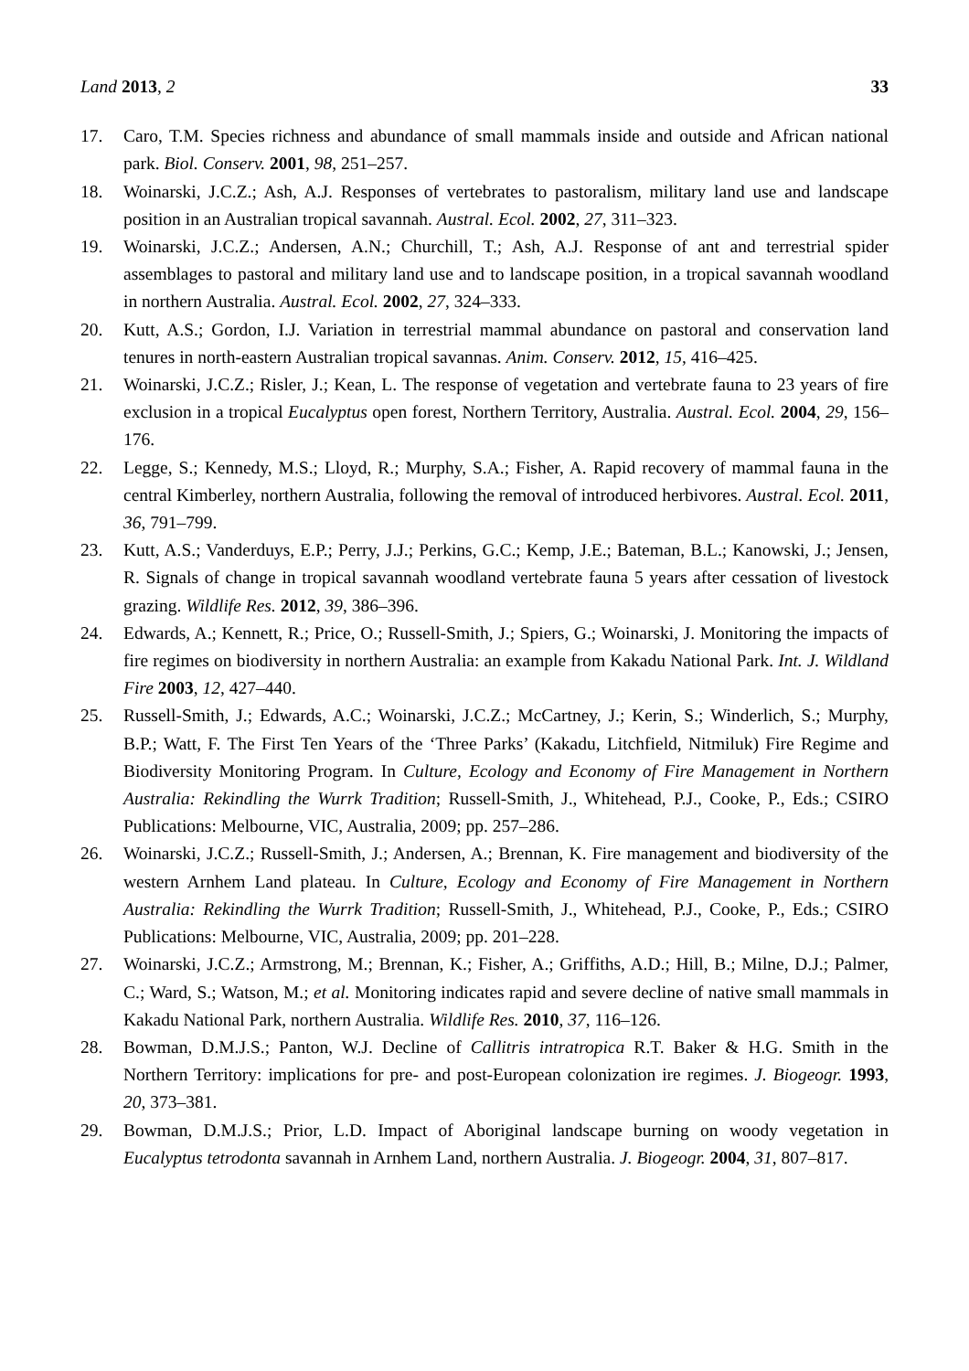Land 2013, 2 33
17. Caro, T.M. Species richness and abundance of small mammals inside and outside and African national park. Biol. Conserv. 2001, 98, 251–257.
18. Woinarski, J.C.Z.; Ash, A.J. Responses of vertebrates to pastoralism, military land use and landscape position in an Australian tropical savannah. Austral. Ecol. 2002, 27, 311–323.
19. Woinarski, J.C.Z.; Andersen, A.N.; Churchill, T.; Ash, A.J. Response of ant and terrestrial spider assemblages to pastoral and military land use and to landscape position, in a tropical savannah woodland in northern Australia. Austral. Ecol. 2002, 27, 324–333.
20. Kutt, A.S.; Gordon, I.J. Variation in terrestrial mammal abundance on pastoral and conservation land tenures in north-eastern Australian tropical savannas. Anim. Conserv. 2012, 15, 416–425.
21. Woinarski, J.C.Z.; Risler, J.; Kean, L. The response of vegetation and vertebrate fauna to 23 years of fire exclusion in a tropical Eucalyptus open forest, Northern Territory, Australia. Austral. Ecol. 2004, 29, 156–176.
22. Legge, S.; Kennedy, M.S.; Lloyd, R.; Murphy, S.A.; Fisher, A. Rapid recovery of mammal fauna in the central Kimberley, northern Australia, following the removal of introduced herbivores. Austral. Ecol. 2011, 36, 791–799.
23. Kutt, A.S.; Vanderduys, E.P.; Perry, J.J.; Perkins, G.C.; Kemp, J.E.; Bateman, B.L.; Kanowski, J.; Jensen, R. Signals of change in tropical savannah woodland vertebrate fauna 5 years after cessation of livestock grazing. Wildlife Res. 2012, 39, 386–396.
24. Edwards, A.; Kennett, R.; Price, O.; Russell-Smith, J.; Spiers, G.; Woinarski, J. Monitoring the impacts of fire regimes on biodiversity in northern Australia: an example from Kakadu National Park. Int. J. Wildland Fire 2003, 12, 427–440.
25. Russell-Smith, J.; Edwards, A.C.; Woinarski, J.C.Z.; McCartney, J.; Kerin, S.; Winderlich, S.; Murphy, B.P.; Watt, F. The First Ten Years of the ‘Three Parks’ (Kakadu, Litchfield, Nitmiluk) Fire Regime and Biodiversity Monitoring Program. In Culture, Ecology and Economy of Fire Management in Northern Australia: Rekindling the Wurrk Tradition; Russell-Smith, J., Whitehead, P.J., Cooke, P., Eds.; CSIRO Publications: Melbourne, VIC, Australia, 2009; pp. 257–286.
26. Woinarski, J.C.Z.; Russell-Smith, J.; Andersen, A.; Brennan, K. Fire management and biodiversity of the western Arnhem Land plateau. In Culture, Ecology and Economy of Fire Management in Northern Australia: Rekindling the Wurrk Tradition; Russell-Smith, J., Whitehead, P.J., Cooke, P., Eds.; CSIRO Publications: Melbourne, VIC, Australia, 2009; pp. 201–228.
27. Woinarski, J.C.Z.; Armstrong, M.; Brennan, K.; Fisher, A.; Griffiths, A.D.; Hill, B.; Milne, D.J.; Palmer, C.; Ward, S.; Watson, M.; et al. Monitoring indicates rapid and severe decline of native small mammals in Kakadu National Park, northern Australia. Wildlife Res. 2010, 37, 116–126.
28. Bowman, D.M.J.S.; Panton, W.J. Decline of Callitris intratropica R.T. Baker & H.G. Smith in the Northern Territory: implications for pre- and post-European colonization ire regimes. J. Biogeogr. 1993, 20, 373–381.
29. Bowman, D.M.J.S.; Prior, L.D. Impact of Aboriginal landscape burning on woody vegetation in Eucalyptus tetrodonta savannah in Arnhem Land, northern Australia. J. Biogeogr. 2004, 31, 807–817.